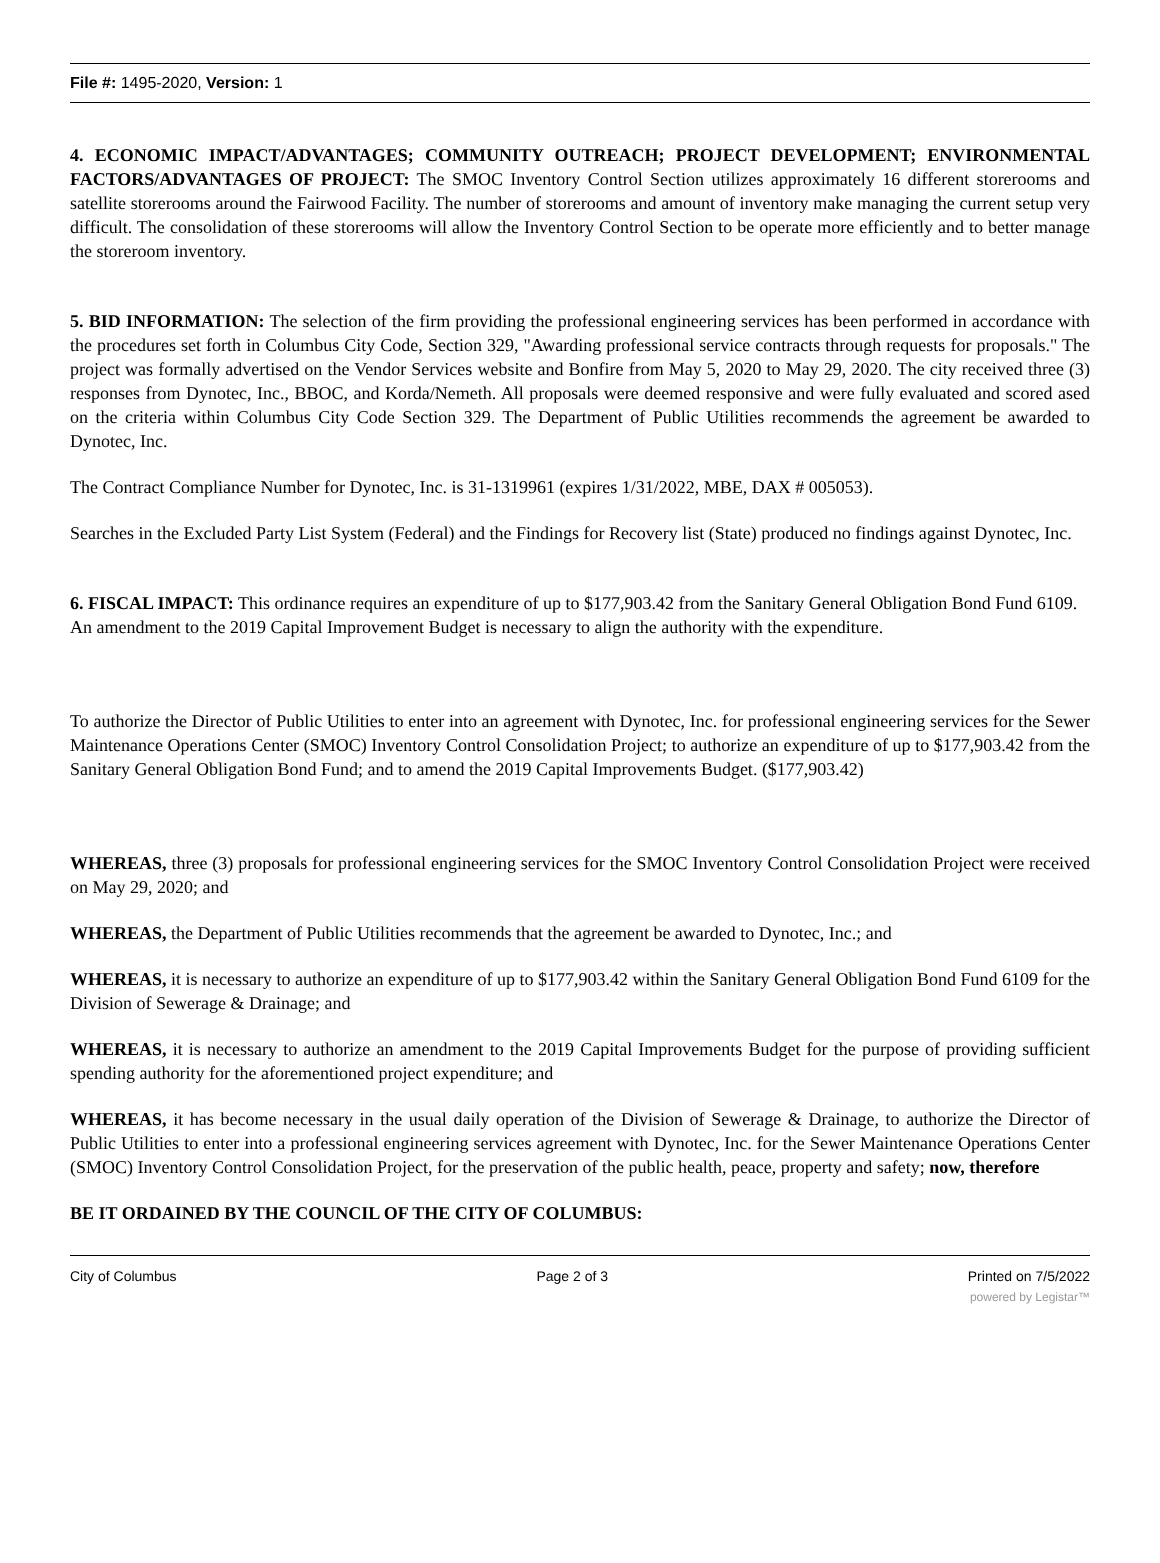File #: 1495-2020, Version: 1
4. ECONOMIC IMPACT/ADVANTAGES; COMMUNITY OUTREACH; PROJECT DEVELOPMENT; ENVIRONMENTAL FACTORS/ADVANTAGES OF PROJECT: The SMOC Inventory Control Section utilizes approximately 16 different storerooms and satellite storerooms around the Fairwood Facility. The number of storerooms and amount of inventory make managing the current setup very difficult. The consolidation of these storerooms will allow the Inventory Control Section to be operate more efficiently and to better manage the storeroom inventory.
5. BID INFORMATION: The selection of the firm providing the professional engineering services has been performed in accordance with the procedures set forth in Columbus City Code, Section 329, "Awarding professional service contracts through requests for proposals." The project was formally advertised on the Vendor Services website and Bonfire from May 5, 2020 to May 29, 2020. The city received three (3) responses from Dynotec, Inc., BBOC, and Korda/Nemeth. All proposals were deemed responsive and were fully evaluated and scored ased on the criteria within Columbus City Code Section 329. The Department of Public Utilities recommends the agreement be awarded to Dynotec, Inc.
The Contract Compliance Number for Dynotec, Inc. is 31-1319961 (expires 1/31/2022, MBE, DAX # 005053).
Searches in the Excluded Party List System (Federal) and the Findings for Recovery list (State) produced no findings against Dynotec, Inc.
6. FISCAL IMPACT: This ordinance requires an expenditure of up to $177,903.42 from the Sanitary General Obligation Bond Fund 6109. An amendment to the 2019 Capital Improvement Budget is necessary to align the authority with the expenditure.
To authorize the Director of Public Utilities to enter into an agreement with Dynotec, Inc. for professional engineering services for the Sewer Maintenance Operations Center (SMOC) Inventory Control Consolidation Project; to authorize an expenditure of up to $177,903.42 from the Sanitary General Obligation Bond Fund; and to amend the 2019 Capital Improvements Budget. ($177,903.42)
WHEREAS, three (3) proposals for professional engineering services for the SMOC Inventory Control Consolidation Project were received on May 29, 2020; and
WHEREAS, the Department of Public Utilities recommends that the agreement be awarded to Dynotec, Inc.; and
WHEREAS, it is necessary to authorize an expenditure of up to $177,903.42 within the Sanitary General Obligation Bond Fund 6109 for the Division of Sewerage & Drainage; and
WHEREAS, it is necessary to authorize an amendment to the 2019 Capital Improvements Budget for the purpose of providing sufficient spending authority for the aforementioned project expenditure; and
WHEREAS, it has become necessary in the usual daily operation of the Division of Sewerage & Drainage, to authorize the Director of Public Utilities to enter into a professional engineering services agreement with Dynotec, Inc. for the Sewer Maintenance Operations Center (SMOC) Inventory Control Consolidation Project, for the preservation of the public health, peace, property and safety; now, therefore
BE IT ORDAINED BY THE COUNCIL OF THE CITY OF COLUMBUS:
City of Columbus Page 2 of 3 Printed on 7/5/2022
powered by Legistar™